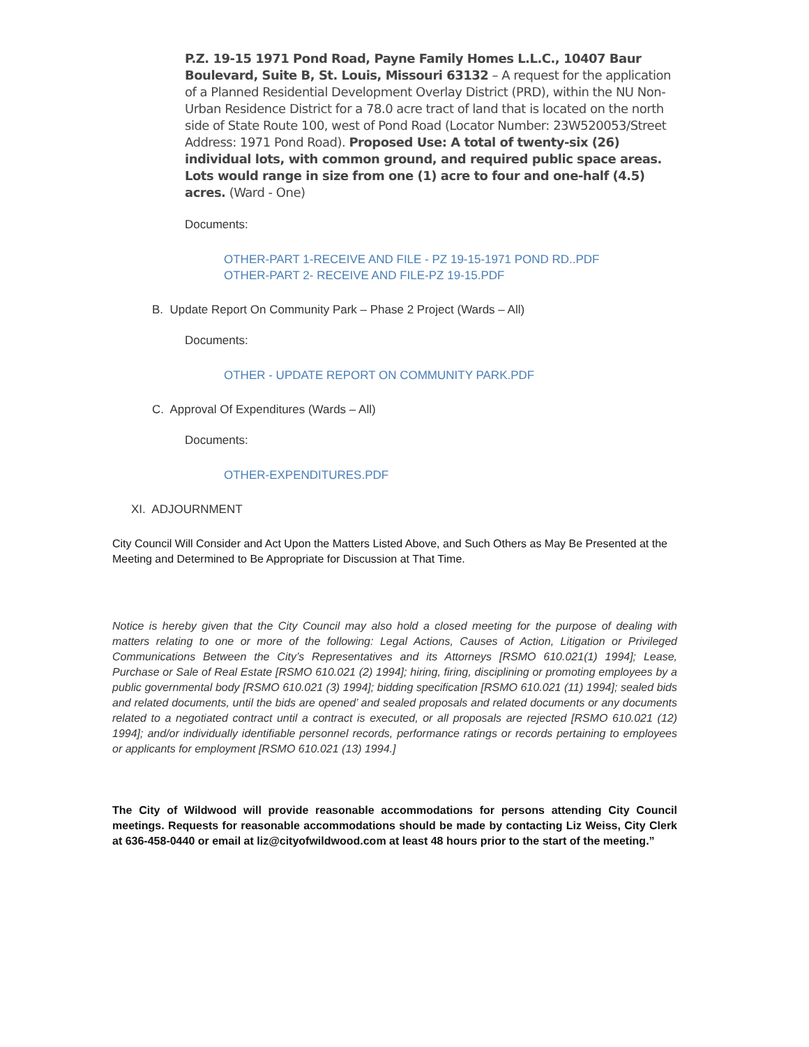P.Z. 19-15 1971 Pond Road, Payne Family Homes L.L.C., 10407 Baur Boulevard, Suite B, St. Louis, Missouri 63132 – A request for the application of a Planned Residential Development Overlay District (PRD), within the NU Non-Urban Residence District for a 78.0 acre tract of land that is located on the north side of State Route 100, west of Pond Road (Locator Number: 23W520053/Street Address: 1971 Pond Road). Proposed Use: A total of twenty-six (26) individual lots, with common ground, and required public space areas. Lots would range in size from one (1) acre to four and one-half (4.5) acres. (Ward - One)
Documents:
OTHER-PART 1-RECEIVE AND FILE - PZ 19-15-1971 POND RD..PDF
OTHER-PART 2- RECEIVE AND FILE-PZ 19-15.PDF
B. Update Report On Community Park – Phase 2 Project (Wards – All)
Documents:
OTHER - UPDATE REPORT ON COMMUNITY PARK.PDF
C. Approval Of Expenditures (Wards – All)
Documents:
OTHER-EXPENDITURES.PDF
XI. ADJOURNMENT
City Council Will Consider and Act Upon the Matters Listed Above, and Such Others as May Be Presented at the Meeting and Determined to Be Appropriate for Discussion at That Time.
Notice is hereby given that the City Council may also hold a closed meeting for the purpose of dealing with matters relating to one or more of the following: Legal Actions, Causes of Action, Litigation or Privileged Communications Between the City’s Representatives and its Attorneys [RSMO 610.021(1) 1994]; Lease, Purchase or Sale of Real Estate [RSMO 610.021 (2) 1994]; hiring, firing, disciplining or promoting employees by a public governmental body [RSMO 610.021 (3) 1994]; bidding specification [RSMO 610.021 (11) 1994]; sealed bids and related documents, until the bids are opened’ and sealed proposals and related documents or any documents related to a negotiated contract until a contract is executed, or all proposals are rejected [RSMO 610.021 (12) 1994]; and/or individually identifiable personnel records, performance ratings or records pertaining to employees or applicants for employment [RSMO 610.021 (13) 1994.]
The City of Wildwood will provide reasonable accommodations for persons attending City Council meetings. Requests for reasonable accommodations should be made by contacting Liz Weiss, City Clerk at 636-458-0440 or email at liz@cityofwildwood.com at least 48 hours prior to the start of the meeting.”